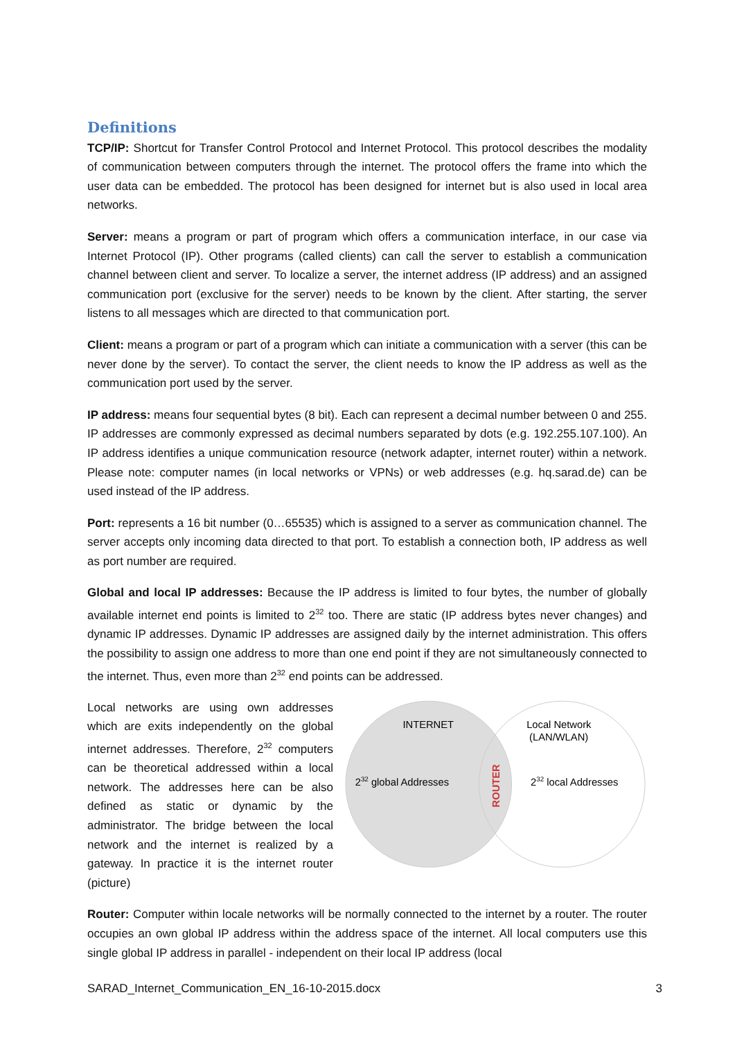Definitions
TCP/IP: Shortcut for Transfer Control Protocol and Internet Protocol. This protocol describes the modality of communication between computers through the internet. The protocol offers the frame into which the user data can be embedded. The protocol has been designed for internet but is also used in local area networks.
Server: means a program or part of program which offers a communication interface, in our case via Internet Protocol (IP). Other programs (called clients) can call the server to establish a communication channel between client and server. To localize a server, the internet address (IP address) and an assigned communication port (exclusive for the server) needs to be known by the client. After starting, the server listens to all messages which are directed to that communication port.
Client: means a program or part of a program which can initiate a communication with a server (this can be never done by the server). To contact the server, the client needs to know the IP address as well as the communication port used by the server.
IP address: means four sequential bytes (8 bit). Each can represent a decimal number between 0 and 255. IP addresses are commonly expressed as decimal numbers separated by dots (e.g. 192.255.107.100). An IP address identifies a unique communication resource (network adapter, internet router) within a network. Please note: computer names (in local networks or VPNs) or web addresses (e.g. hq.sarad.de) can be used instead of the IP address.
Port: represents a 16 bit number (0…65535) which is assigned to a server as communication channel. The server accepts only incoming data directed to that port. To establish a connection both, IP address as well as port number are required.
Global and local IP addresses: Because the IP address is limited to four bytes, the number of globally available internet end points is limited to 2<sup>32</sup> too. There are static (IP address bytes never changes) and dynamic IP addresses. Dynamic IP addresses are assigned daily by the internet administration. This offers the possibility to assign one address to more than one end point if they are not simultaneously connected to the internet. Thus, even more than 2<sup>32</sup> end points can be addressed.
Local networks are using own addresses which are exits independently on the global internet addresses. Therefore, 2<sup>32</sup> computers can be theoretical addressed within a local network. The addresses here can be also defined as static or dynamic by the administrator. The bridge between the local network and the internet is realized by a gateway. In practice it is the internet router (picture)
INTERNET
Local Network
(LAN/WLAN)
232 global Addresses
232 local Addresses
ROUTER
Router: Computer within locale networks will be normally connected to the internet by a router. The router occupies an own global IP address within the address space of the internet. All local computers use this single global IP address in parallel - independent on their local IP address (local
SARAD_Internet_Communication_EN_16-10-2015.docx 3